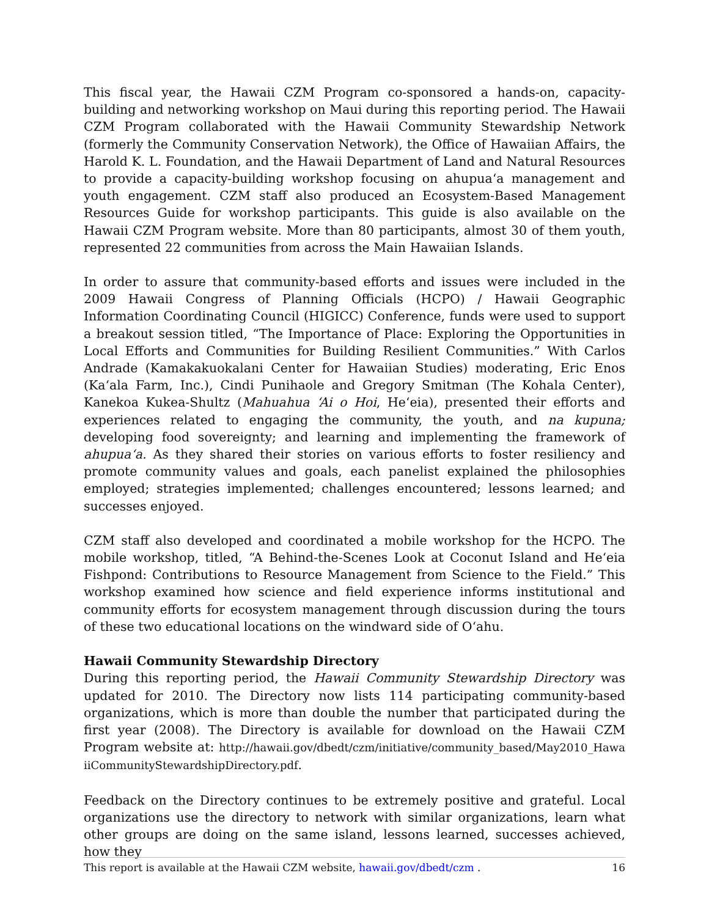This fiscal year, the Hawaii CZM Program co-sponsored a hands-on, capacity-building and networking workshop on Maui during this reporting period. The Hawaii CZM Program collaborated with the Hawaii Community Stewardship Network (formerly the Community Conservation Network), the Office of Hawaiian Affairs, the Harold K. L. Foundation, and the Hawaii Department of Land and Natural Resources to provide a capacity-building workshop focusing on ahupua‘a management and youth engagement. CZM staff also produced an Ecosystem-Based Management Resources Guide for workshop participants. This guide is also available on the Hawaii CZM Program website. More than 80 participants, almost 30 of them youth, represented 22 communities from across the Main Hawaiian Islands.
In order to assure that community-based efforts and issues were included in the 2009 Hawaii Congress of Planning Officials (HCPO) / Hawaii Geographic Information Coordinating Council (HIGICC) Conference, funds were used to support a breakout session titled, “The Importance of Place: Exploring the Opportunities in Local Efforts and Communities for Building Resilient Communities.” With Carlos Andrade (Kamakakuokalani Center for Hawaiian Studies) moderating, Eric Enos (Ka‘ala Farm, Inc.), Cindi Punihaole and Gregory Smitman (The Kohala Center), Kanekoa Kukea-Shultz (Mahuahua ‘Ai o Hoi, He‘eia), presented their efforts and experiences related to engaging the community, the youth, and na kupuna; developing food sovereignty; and learning and implementing the framework of ahupua‘a. As they shared their stories on various efforts to foster resiliency and promote community values and goals, each panelist explained the philosophies employed; strategies implemented; challenges encountered; lessons learned; and successes enjoyed.
CZM staff also developed and coordinated a mobile workshop for the HCPO. The mobile workshop, titled, “A Behind-the-Scenes Look at Coconut Island and He‘eia Fishpond: Contributions to Resource Management from Science to the Field.” This workshop examined how science and field experience informs institutional and community efforts for ecosystem management through discussion during the tours of these two educational locations on the windward side of O‘ahu.
Hawaii Community Stewardship Directory
During this reporting period, the Hawaii Community Stewardship Directory was updated for 2010. The Directory now lists 114 participating community-based organizations, which is more than double the number that participated during the first year (2008). The Directory is available for download on the Hawaii CZM Program website at: http://hawaii.gov/dbedt/czm/initiative/community_based/May2010_HawaiiCommunityStewardshipDirectory.pdf.
Feedback on the Directory continues to be extremely positive and grateful. Local organizations use the directory to network with similar organizations, learn what other groups are doing on the same island, lessons learned, successes achieved, how they
This report is available at the Hawaii CZM website, hawaii.gov/dbedt/czm . 16